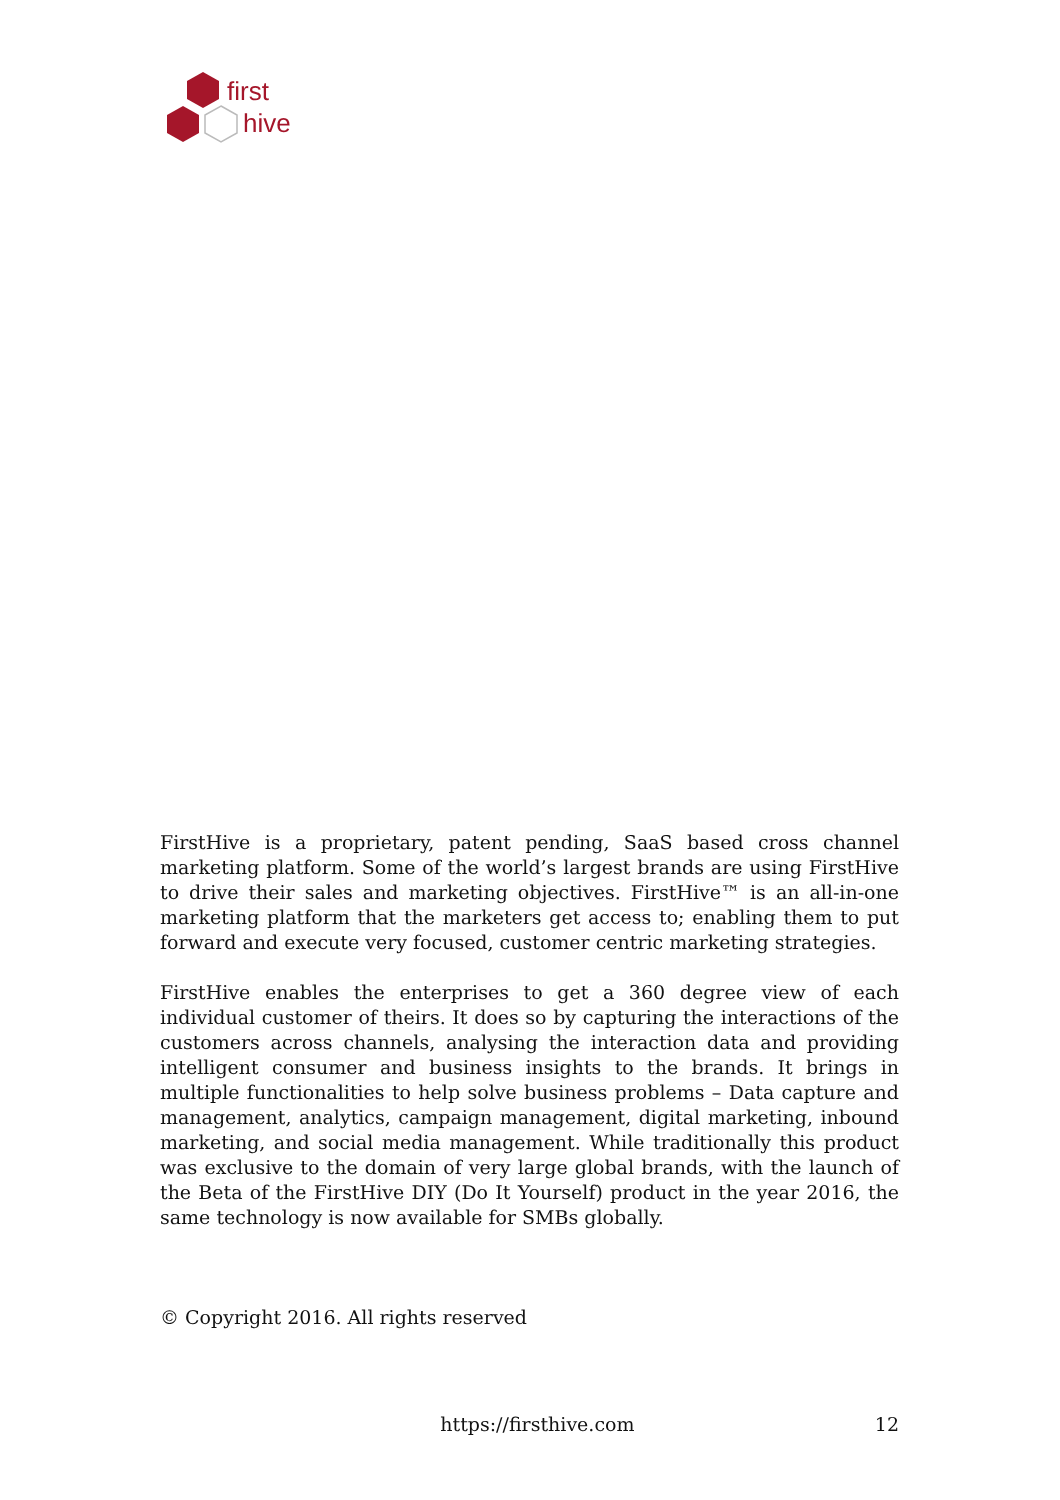first
hive
FirstHive is a proprietary, patent pending, SaaS based cross channel marketing platform. Some of the world’s largest brands are using FirstHive to drive their sales and marketing objectives. FirstHive™ is an all-in-one marketing platform that the marketers get access to; enabling them to put forward and execute very focused, customer centric marketing strategies.
FirstHive enables the enterprises to get a 360 degree view of each individual customer of theirs. It does so by capturing the interactions of the customers across channels, analysing the interaction data and providing intelligent consumer and business insights to the brands. It brings in multiple functionalities to help solve business problems – Data capture and management, analytics, campaign management, digital marketing, inbound marketing, and social media management. While traditionally this product was exclusive to the domain of very large global brands, with the launch of the Beta of the FirstHive DIY (Do It Yourself) product in the year 2016, the same technology is now available for SMBs globally.
© Copyright 2016. All rights reserved
https://firsthive.com 12